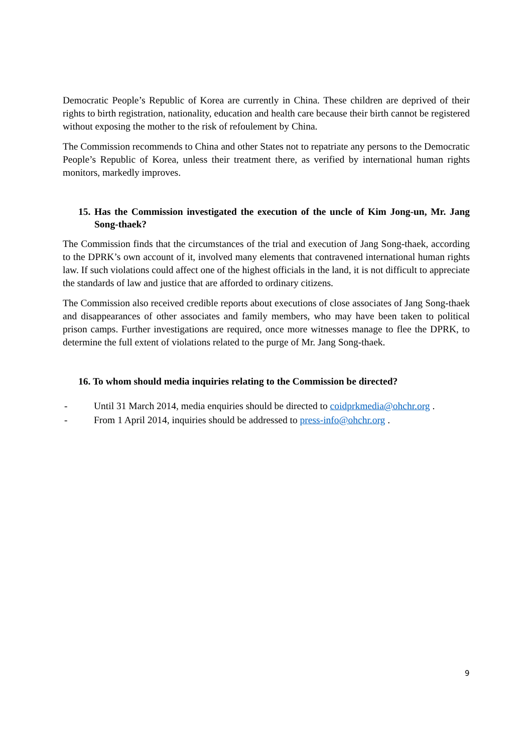Democratic People’s Republic of Korea are currently in China. These children are deprived of their rights to birth registration, nationality, education and health care because their birth cannot be registered without exposing the mother to the risk of refoulement by China.
The Commission recommends to China and other States not to repatriate any persons to the Democratic People’s Republic of Korea, unless their treatment there, as verified by international human rights monitors, markedly improves.
15. Has the Commission investigated the execution of the uncle of Kim Jong-un, Mr. Jang Song-thaek?
The Commission finds that the circumstances of the trial and execution of Jang Song-thaek, according to the DPRK’s own account of it, involved many elements that contravened international human rights law. If such violations could affect one of the highest officials in the land, it is not difficult to appreciate the standards of law and justice that are afforded to ordinary citizens.
The Commission also received credible reports about executions of close associates of Jang Song-thaek and disappearances of other associates and family members, who may have been taken to political prison camps. Further investigations are required, once more witnesses manage to flee the DPRK, to determine the full extent of violations related to the purge of Mr. Jang Song-thaek.
16. To whom should media inquiries relating to the Commission be directed?
- Until 31 March 2014, media enquiries should be directed to coidprkmedia@ohchr.org .
- From 1 April 2014, inquiries should be addressed to press-info@ohchr.org .
9